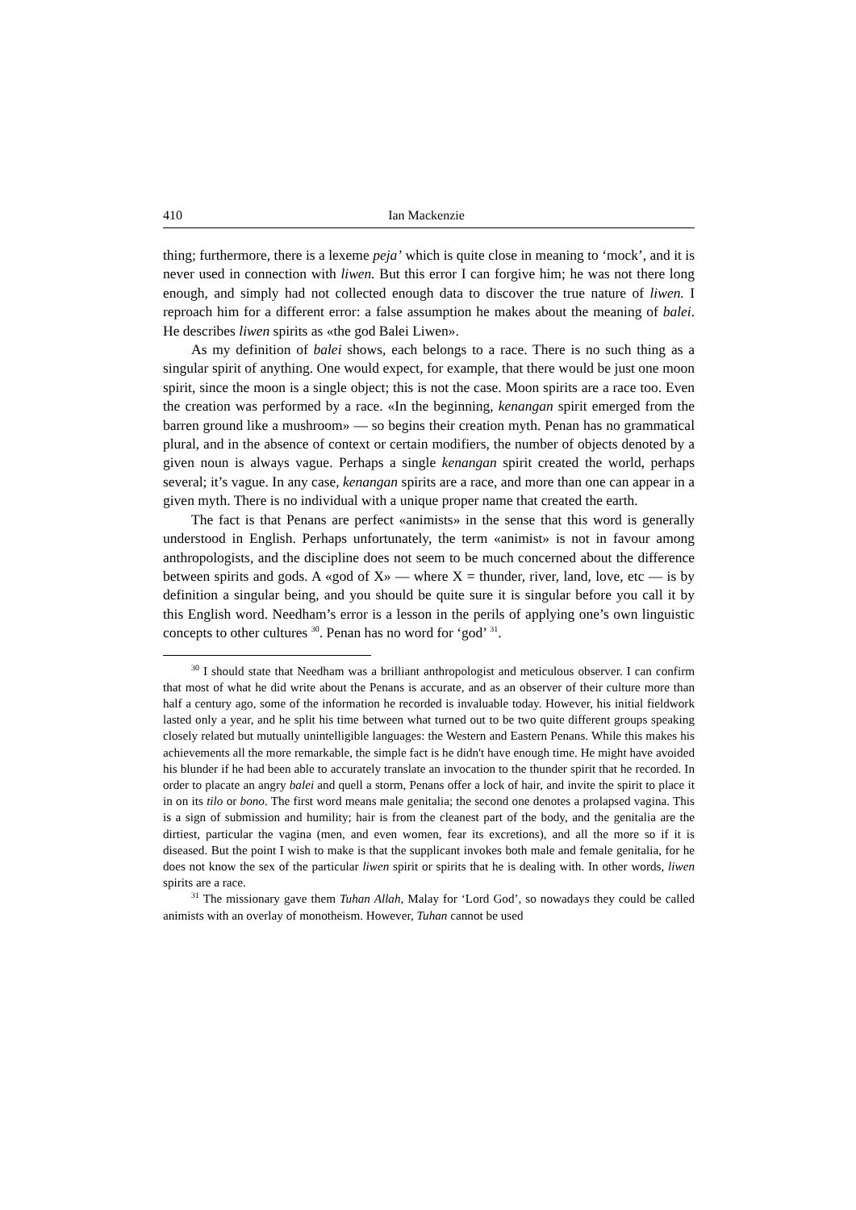410 Ian Mackenzie
thing; furthermore, there is a lexeme peja’ which is quite close in meaning to ‘mock’, and it is never used in connection with liwen. But this error I can forgive him; he was not there long enough, and simply had not collected enough data to discover the true nature of liwen. I reproach him for a different error: a false assumption he makes about the meaning of balei. He describes liwen spirits as «the god Balei Liwen».
As my definition of balei shows, each belongs to a race. There is no such thing as a singular spirit of anything. One would expect, for example, that there would be just one moon spirit, since the moon is a single object; this is not the case. Moon spirits are a race too. Even the creation was performed by a race. «In the beginning, kenangan spirit emerged from the barren ground like a mushroom» — so begins their creation myth. Penan has no grammatical plural, and in the absence of context or certain modifiers, the number of objects denoted by a given noun is always vague. Perhaps a single kenangan spirit created the world, perhaps several; it’s vague. In any case, kenangan spirits are a race, and more than one can appear in a given myth. There is no individual with a unique proper name that created the earth.
The fact is that Penans are perfect «animists» in the sense that this word is generally understood in English. Perhaps unfortunately, the term «animist» is not in favour among anthropologists, and the discipline does not seem to be much concerned about the difference between spirits and gods. A «god of X» — where X = thunder, river, land, love, etc — is by definition a singular being, and you should be quite sure it is singular before you call it by this English word. Needham’s error is a lesson in the perils of applying one’s own linguistic concepts to other cultures <sup>30</sup>. Penan has no word for ‘god’ <sup>31</sup>.
<sup>30</sup> I should state that Needham was a brilliant anthropologist and meticulous observer. I can confirm that most of what he did write about the Penans is accurate, and as an observer of their culture more than half a century ago, some of the information he recorded is invaluable today. However, his initial fieldwork lasted only a year, and he split his time between what turned out to be two quite different groups speaking closely related but mutually unintelligible languages: the Western and Eastern Penans. While this makes his achievements all the more remarkable, the simple fact is he didn't have enough time. He might have avoided his blunder if he had been able to accurately translate an invocation to the thunder spirit that he recorded. In order to placate an angry balei and quell a storm, Penans offer a lock of hair, and invite the spirit to place it in on its tilo or bono. The first word means male genitalia; the second one denotes a prolapsed vagina. This is a sign of submission and humility; hair is from the cleanest part of the body, and the genitalia are the dirtiest, particular the vagina (men, and even women, fear its excretions), and all the more so if it is diseased. But the point I wish to make is that the supplicant invokes both male and female genitalia, for he does not know the sex of the particular liwen spirit or spirits that he is dealing with. In other words, liwen spirits are a race.
<sup>31</sup> The missionary gave them Tuhan Allah, Malay for ‘Lord God’, so nowadays they could be called animists with an overlay of monotheism. However, Tuhan cannot be used